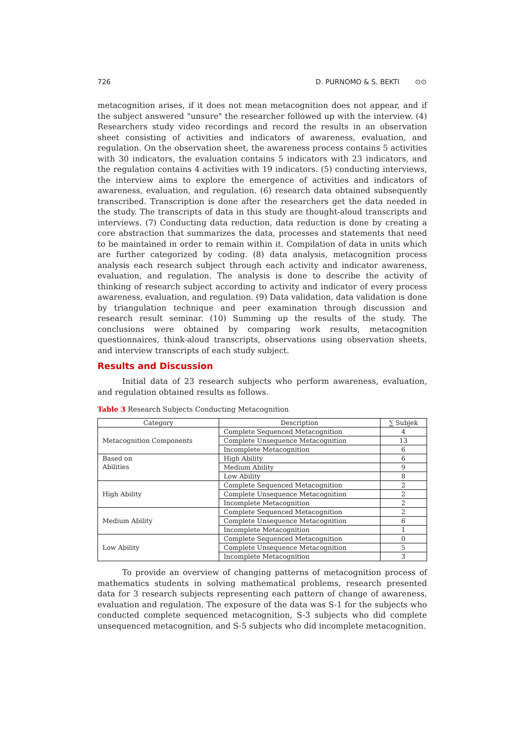726 D. PURNOMO & S. BEKTI ⊙⊙
metacognition arises, if it does not mean metacognition does not appear, and if the subject answered "unsure" the researcher followed up with the interview. (4) Researchers study video recordings and record the results in an observation sheet consisting of activities and indicators of awareness, evaluation, and regulation. On the observation sheet, the awareness process contains 5 activities with 30 indicators, the evaluation contains 5 indicators with 23 indicators, and the regulation contains 4 activities with 19 indicators. (5) conducting interviews, the interview aims to explore the emergence of activities and indicators of awareness, evaluation, and regulation. (6) research data obtained subsequently transcribed. Transcription is done after the researchers get the data needed in the study. The transcripts of data in this study are thought-aloud transcripts and interviews. (7) Conducting data reduction, data reduction is done by creating a core abstraction that summarizes the data, processes and statements that need to be maintained in order to remain within it. Compilation of data in units which are further categorized by coding. (8) data analysis, metacognition process analysis each research subject through each activity and indicator awareness, evaluation, and regulation. The analysis is done to describe the activity of thinking of research subject according to activity and indicator of every process awareness, evaluation, and regulation. (9) Data validation, data validation is done by triangulation technique and peer examination through discussion and research result seminar. (10) Summing up the results of the study. The conclusions were obtained by comparing work results, metacognition questionnaires, think-aloud transcripts, observations using observation sheets, and interview transcripts of each study subject.
Results and Discussion
Initial data of 23 research subjects who perform awareness, evaluation, and regulation obtained results as follows.
Table 3 Research Subjects Conducting Metacognition
| Category | Description | ∑ Subjek |
| --- | --- | --- |
| Metacognition Components | Complete Sequenced Metacognition | 4 |
| | Complete Unsequence Metacognition | 13 |
| | Incomplete Metacognition | 6 |
| Based on Abilities | High Ability | 6 |
| | Medium Ability | 9 |
| | Low Ability | 8 |
| High Ability | Complete Sequenced Metacognition | 2 |
| | Complete Unsequence Metacognition | 2 |
| | Incomplete Metacognition | 2 |
| Medium Ability | Complete Sequenced Metacognition | 2 |
| | Complete Unsequence Metacognition | 6 |
| | Incomplete Metacognition | 1 |
| Low Ability | Complete Sequenced Metacognition | 0 |
| | Complete Unsequence Metacognition | 5 |
| | Incomplete Metacognition | 3 |
To provide an overview of changing patterns of metacognition process of mathematics students in solving mathematical problems, research presented data for 3 research subjects representing each pattern of change of awareness, evaluation and regulation. The exposure of the data was S-1 for the subjects who conducted complete sequenced metacognition, S-3 subjects who did complete unsequenced metacognition, and S-5 subjects who did incomplete metacognition.